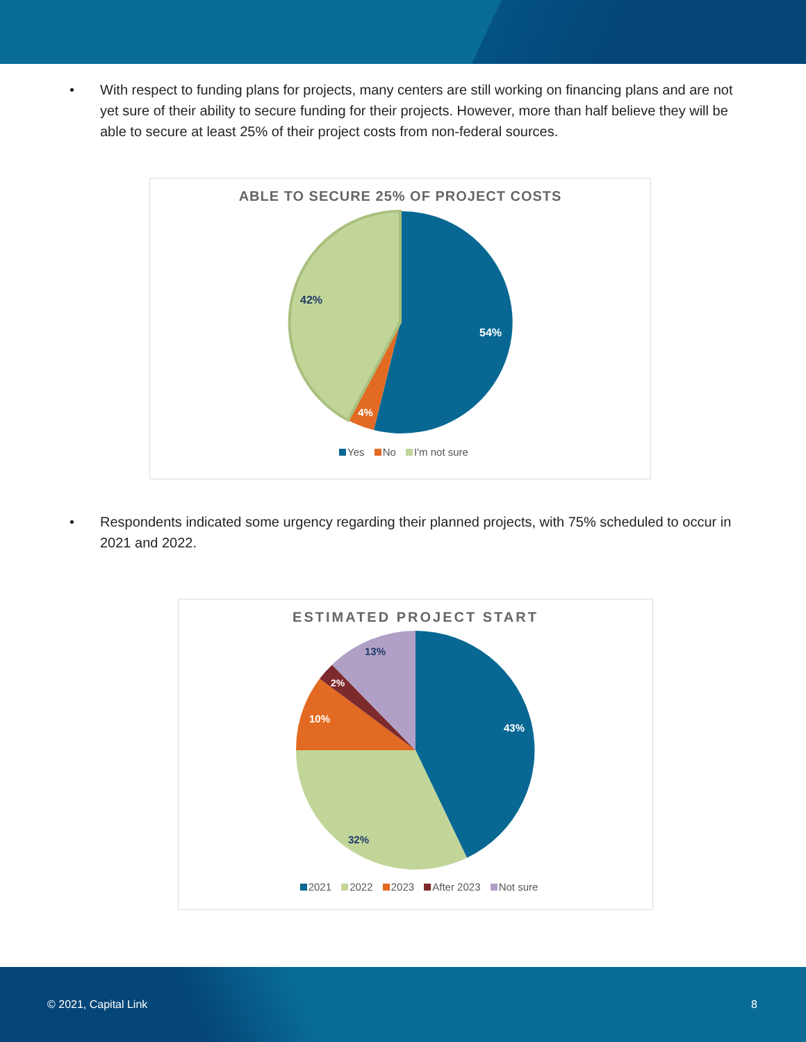• With respect to funding plans for projects, many centers are still working on financing plans and are not yet sure of their ability to secure funding for their projects. However, more than half believe they will be able to secure at least 25% of their project costs from non-federal sources.
ABLE TO SECURE 25% OF PROJECT COSTS
54%
4%
42%
Yes No I'm not sure
• Respondents indicated some urgency regarding their planned projects, with 75% scheduled to occur in 2021 and 2022.
ESTIMATED PROJECT START
43%
32%
10%
2%
13%
2021 2022 2023 After 2023 Not sure
© 2021, Capital Link 8